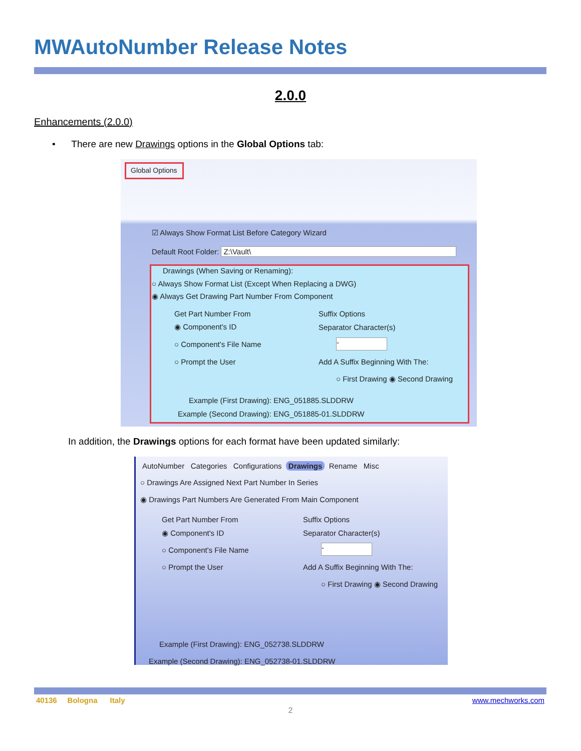MWAutoNumber Release Notes
2.0.0
Enhancements (2.0.0)
• There are new Drawings options in the Global Options tab:
Global Options
☑ Always Show Format List Before Category Wizard
Default Root Folder: Z:\Vault\
Drawings (When Saving or Renaming):
○ Always Show Format List (Except When Replacing a DWG)
◉ Always Get Drawing Part Number From Component
Get Part Number From Suffix Options
◉ Component's ID
○ Component's File Name
○ Prompt the User
Separator Character(s)
-
Add A Suffix Beginning With The:
○ First Drawing ◉ Second Drawing
Example (First Drawing): ENG_051885.SLDDRW
Example (Second Drawing): ENG_051885-01.SLDDRW
In addition, the Drawings options for each format have been updated similarly:
AutoNumber Categories Configurations Drawings Rename Misc
○ Drawings Are Assigned Next Part Number In Series
◉ Drawings Part Numbers Are Generated From Main Component
Get Part Number From Suffix Options
◉ Component's ID
○ Component's File Name
○ Prompt the User
Separator Character(s)
-
Add A Suffix Beginning With The:
○ First Drawing ◉ Second Drawing
Example (First Drawing): ENG_052738.SLDDRW
Example (Second Drawing): ENG_052738-01.SLDDRW
40136 Bologna Italy www.mechworks.com
2